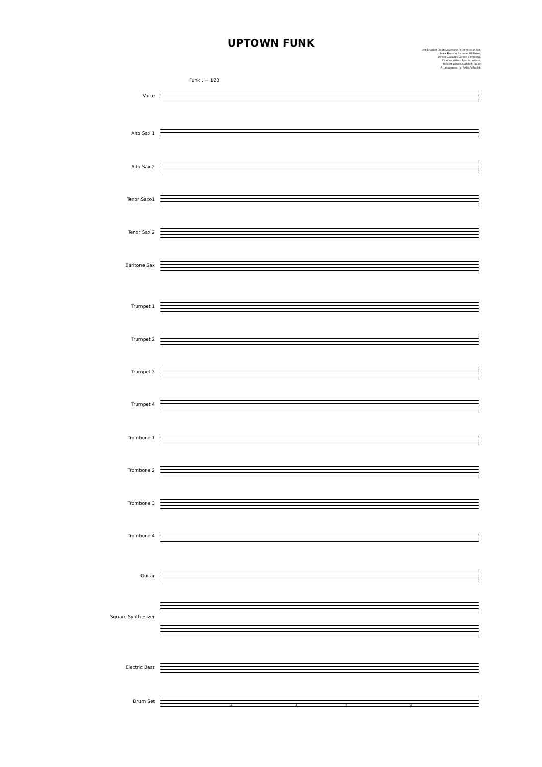UPTOWN FUNK
Jeff Bhasker Philip Lawrence Peter Hernandez,
Mark Ronson Nicholas Williams,
Devon Gallaspy Lonnie Simmons,
Charles Wilson Ronnie Wilson,
Robert Wilson,Rudolph Taylor
Arrangement by Pedro Vitachik
Funk ♩ = 120
Voice
Alto Sax 1
Alto Sax 2
Tenor Saxo1
Tenor Sax 2
Baritone Sax
Trumpet 1
Trumpet 2
Trumpet 3
Trumpet 4
Trombone 1
Trombone 2
Trombone 3
Trombone 4
Guitar
Square Synthesizer
Electric Bass
Drum Set
2 3 4 5